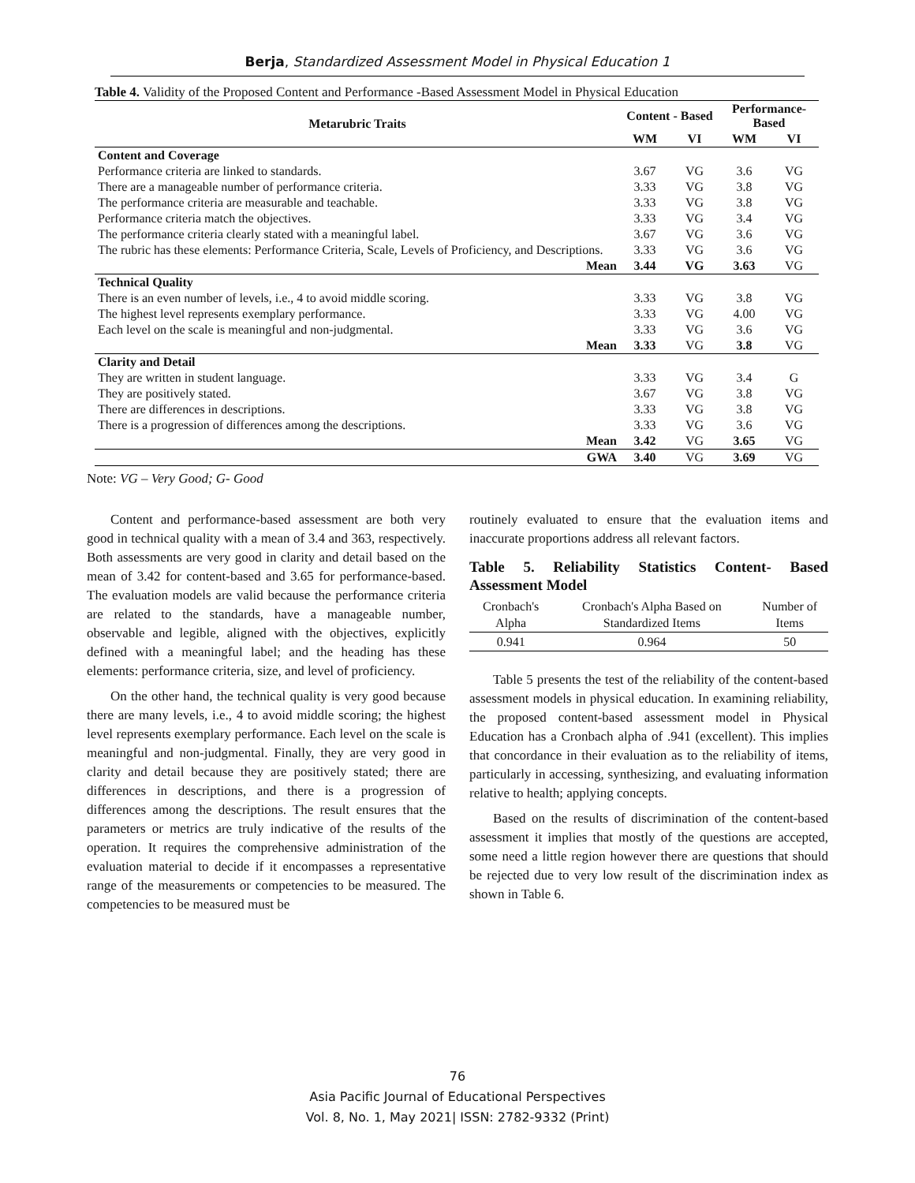Berja, Standardized Assessment Model in Physical Education 1
Table 4. Validity of the Proposed Content and Performance -Based Assessment Model in Physical Education
| Metarubric Traits | Content - Based | | Performance- Based | |
| --- | --- | --- | --- | --- |
| | WM | VI | WM | VI |
| Content and Coverage | | | | |
| Performance criteria are linked to standards. | 3.67 | VG | 3.6 | VG |
| There are a manageable number of performance criteria. | 3.33 | VG | 3.8 | VG |
| The performance criteria are measurable and teachable. | 3.33 | VG | 3.8 | VG |
| Performance criteria match the objectives. | 3.33 | VG | 3.4 | VG |
| The performance criteria clearly stated with a meaningful label. | 3.67 | VG | 3.6 | VG |
| The rubric has these elements: Performance Criteria, Scale, Levels of Proficiency, and Descriptions. | 3.33 | VG | 3.6 | VG |
| Mean | 3.44 | VG | 3.63 | VG |
| Technical Quality | | | | |
| There is an even number of levels, i.e., 4 to avoid middle scoring. | 3.33 | VG | 3.8 | VG |
| The highest level represents exemplary performance. | 3.33 | VG | 4.00 | VG |
| Each level on the scale is meaningful and non-judgmental. | 3.33 | VG | 3.6 | VG |
| Mean | 3.33 | VG | 3.8 | VG |
| Clarity and Detail | | | | |
| They are written in student language. | 3.33 | VG | 3.4 | G |
| They are positively stated. | 3.67 | VG | 3.8 | VG |
| There are differences in descriptions. | 3.33 | VG | 3.8 | VG |
| There is a progression of differences among the descriptions. | 3.33 | VG | 3.6 | VG |
| Mean | 3.42 | VG | 3.65 | VG |
| GWA | 3.40 | VG | 3.69 | VG |
Note: VG – Very Good; G- Good
Content and performance-based assessment are both very good in technical quality with a mean of 3.4 and 363, respectively. Both assessments are very good in clarity and detail based on the mean of 3.42 for content-based and 3.65 for performance-based. The evaluation models are valid because the performance criteria are related to the standards, have a manageable number, observable and legible, aligned with the objectives, explicitly defined with a meaningful label; and the heading has these elements: performance criteria, size, and level of proficiency.
On the other hand, the technical quality is very good because there are many levels, i.e., 4 to avoid middle scoring; the highest level represents exemplary performance. Each level on the scale is meaningful and non-judgmental. Finally, they are very good in clarity and detail because they are positively stated; there are differences in descriptions, and there is a progression of differences among the descriptions. The result ensures that the parameters or metrics are truly indicative of the results of the operation. It requires the comprehensive administration of the evaluation material to decide if it encompasses a representative range of the measurements or competencies to be measured. The competencies to be measured must be
routinely evaluated to ensure that the evaluation items and inaccurate proportions address all relevant factors.
Table 5. Reliability Statistics Content- Based Assessment Model
| Cronbach's Alpha | Cronbach's Alpha Based on Standardized Items | Number of Items |
| 0.941 | 0.964 | 50 |
Table 5 presents the test of the reliability of the content-based assessment models in physical education. In examining reliability, the proposed content-based assessment model in Physical Education has a Cronbach alpha of .941 (excellent). This implies that concordance in their evaluation as to the reliability of items, particularly in accessing, synthesizing, and evaluating information relative to health; applying concepts.
Based on the results of discrimination of the content-based assessment it implies that mostly of the questions are accepted, some need a little region however there are questions that should be rejected due to very low result of the discrimination index as shown in Table 6.
76
Asia Pacific Journal of Educational Perspectives
Vol. 8, No. 1, May 2021| ISSN: 2782-9332 (Print)